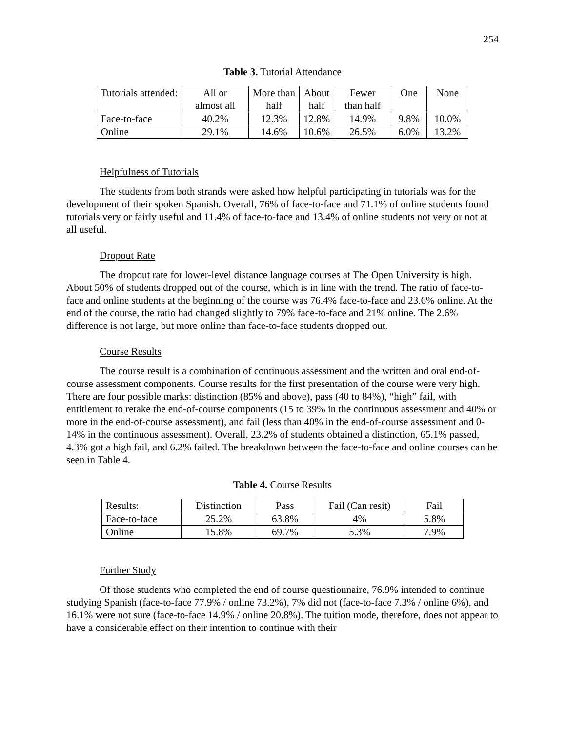254
Table 3. Tutorial Attendance
| Tutorials attended: | All or almost all | More than half | About half | Fewer than half | One | None |
| Face-to-face | 40.2% | 12.3% | 12.8% | 14.9% | 9.8% | 10.0% |
| Online | 29.1% | 14.6% | 10.6% | 26.5% | 6.0% | 13.2% |
Helpfulness of Tutorials
The students from both strands were asked how helpful participating in tutorials was for the development of their spoken Spanish. Overall, 76% of face-to-face and 71.1% of online students found tutorials very or fairly useful and 11.4% of face-to-face and 13.4% of online students not very or not at all useful.
Dropout Rate
The dropout rate for lower-level distance language courses at The Open University is high. About 50% of students dropped out of the course, which is in line with the trend. The ratio of face-to-face and online students at the beginning of the course was 76.4% face-to-face and 23.6% online. At the end of the course, the ratio had changed slightly to 79% face-to-face and 21% online. The 2.6% difference is not large, but more online than face-to-face students dropped out.
Course Results
The course result is a combination of continuous assessment and the written and oral end-of-course assessment components. Course results for the first presentation of the course were very high. There are four possible marks: distinction (85% and above), pass (40 to 84%), “high” fail, with entitlement to retake the end-of-course components (15 to 39% in the continuous assessment and 40% or more in the end-of-course assessment), and fail (less than 40% in the end-of-course assessment and 0-14% in the continuous assessment). Overall, 23.2% of students obtained a distinction, 65.1% passed, 4.3% got a high fail, and 6.2% failed. The breakdown between the face-to-face and online courses can be seen in Table 4.
Table 4. Course Results
| Results: | Distinction | Pass | Fail (Can resit) | Fail |
| Face-to-face | 25.2% | 63.8% | 4% | 5.8% |
| Online | 15.8% | 69.7% | 5.3% | 7.9% |
Further Study
Of those students who completed the end of course questionnaire, 76.9% intended to continue studying Spanish (face-to-face 77.9% / online 73.2%), 7% did not (face-to-face 7.3% / online 6%), and 16.1% were not sure (face-to-face 14.9% / online 20.8%). The tuition mode, therefore, does not appear to have a considerable effect on their intention to continue with their